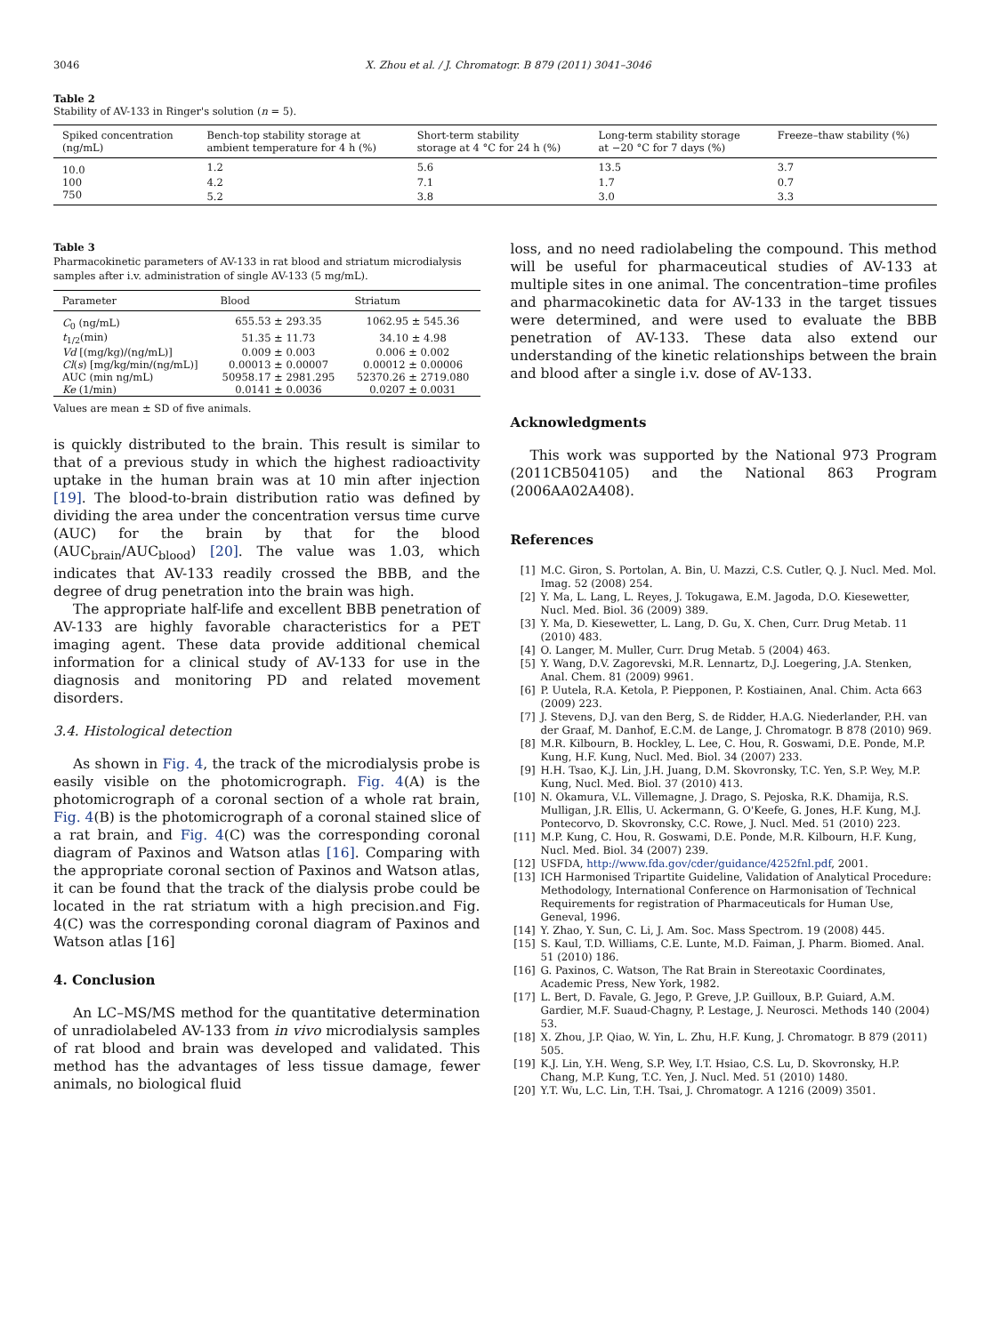3046 X. Zhou et al. / J. Chromatogr. B 879 (2011) 3041–3046
Table 2
Stability of AV-133 in Ringer's solution (n = 5).
| Spiked concentration (ng/mL) | Bench-top stability storage at ambient temperature for 4 h (%) | Short-term stability storage at 4 °C for 24 h (%) | Long-term stability storage at −20 °C for 7 days (%) | Freeze–thaw stability (%) |
| --- | --- | --- | --- | --- |
| 10.0 | 1.2 | 5.6 | 13.5 | 3.7 |
| 100 | 4.2 | 7.1 | 1.7 | 0.7 |
| 750 | 5.2 | 3.8 | 3.0 | 3.3 |
Table 3
Pharmacokinetic parameters of AV-133 in rat blood and striatum microdialysis samples after i.v. administration of single AV-133 (5 mg/mL).
| Parameter | Blood | Striatum |
| --- | --- | --- |
| C<sub>0</sub> (ng/mL) | 655.53 ± 293.35 | 1062.95 ± 545.36 |
| t<sub>1/2</sub>(min) | 51.35 ± 11.73 | 34.10 ± 4.98 |
| Vd [(mg/kg)/(ng/mL)] | 0.009 ± 0.003 | 0.006 ± 0.002 |
| Cl ( s ) [mg/kg/min/(ng/mL)] | 0.00013 ± 0.00007 | 0.00012 ± 0.00006 |
| AUC (min ng/mL) | 50958.17 ± 2981.295 | 52370.26 ± 2719.080 |
| Ke (1/min) | 0.0141 ± 0.0036 | 0.0207 ± 0.0031 |
Values are mean ± SD of five animals.
is quickly distributed to the brain. This result is similar to that of a previous study in which the highest radioactivity uptake in the human brain was at 10 min after injection [19]. The blood-to-brain distribution ratio was defined by dividing the area under the concentration versus time curve (AUC) for the brain by that for the blood (AUC<sub>brain</sub>/AUC<sub>blood</sub>) [20]. The value was 1.03, which indicates that AV-133 readily crossed the BBB, and the degree of drug penetration into the brain was high.
The appropriate half-life and excellent BBB penetration of AV-133 are highly favorable characteristics for a PET imaging agent. These data provide additional chemical information for a clinical study of AV-133 for use in the diagnosis and monitoring PD and related movement disorders.
3.4. Histological detection
As shown in Fig. 4, the track of the microdialysis probe is easily visible on the photomicrograph. Fig. 4(A) is the photomicrograph of a coronal section of a whole rat brain, Fig. 4(B) is the photomicrograph of a coronal stained slice of a rat brain, and Fig. 4(C) was the corresponding coronal diagram of Paxinos and Watson atlas [16]. Comparing with the appropriate coronal section of Paxinos and Watson atlas, it can be found that the track of the dialysis probe could be located in the rat striatum with a high precision.and Fig. 4(C) was the corresponding coronal diagram of Paxinos and Watson atlas [16]
4. Conclusion
An LC–MS/MS method for the quantitative determination of unradiolabeled AV-133 from in vivo microdialysis samples of rat blood and brain was developed and validated. This method has the advantages of less tissue damage, fewer animals, no biological fluid
loss, and no need radiolabeling the compound. This method will be useful for pharmaceutical studies of AV-133 at multiple sites in one animal. The concentration–time profiles and pharmacokinetic data for AV-133 in the target tissues were determined, and were used to evaluate the BBB penetration of AV-133. These data also extend our understanding of the kinetic relationships between the brain and blood after a single i.v. dose of AV-133.
Acknowledgments
This work was supported by the National 973 Program (2011CB504105) and the National 863 Program (2006AA02A408).
References
[1] M.C. Giron, S. Portolan, A. Bin, U. Mazzi, C.S. Cutler, Q. J. Nucl. Med. Mol. Imag. 52 (2008) 254.
[2] Y. Ma, L. Lang, L. Reyes, J. Tokugawa, E.M. Jagoda, D.O. Kiesewetter, Nucl. Med. Biol. 36 (2009) 389.
[3] Y. Ma, D. Kiesewetter, L. Lang, D. Gu, X. Chen, Curr. Drug Metab. 11 (2010) 483.
[4] O. Langer, M. Muller, Curr. Drug Metab. 5 (2004) 463.
[5] Y. Wang, D.V. Zagorevski, M.R. Lennartz, D.J. Loegering, J.A. Stenken, Anal. Chem. 81 (2009) 9961.
[6] P. Uutela, R.A. Ketola, P. Piepponen, P. Kostiainen, Anal. Chim. Acta 663 (2009) 223.
[7] J. Stevens, D.J. van den Berg, S. de Ridder, H.A.G. Niederlander, P.H. van der Graaf, M. Danhof, E.C.M. de Lange, J. Chromatogr. B 878 (2010) 969.
[8] M.R. Kilbourn, B. Hockley, L. Lee, C. Hou, R. Goswami, D.E. Ponde, M.P. Kung, H.F. Kung, Nucl. Med. Biol. 34 (2007) 233.
[9] H.H. Tsao, K.J. Lin, J.H. Juang, D.M. Skovronsky, T.C. Yen, S.P. Wey, M.P. Kung, Nucl. Med. Biol. 37 (2010) 413.
[10] N. Okamura, V.L. Villemagne, J. Drago, S. Pejoska, R.K. Dhamija, R.S. Mulligan, J.R. Ellis, U. Ackermann, G. O'Keefe, G. Jones, H.F. Kung, M.J. Pontecorvo, D. Skovronsky, C.C. Rowe, J. Nucl. Med. 51 (2010) 223.
[11] M.P. Kung, C. Hou, R. Goswami, D.E. Ponde, M.R. Kilbourn, H.F. Kung, Nucl. Med. Biol. 34 (2007) 239.
[12] USFDA, http://www.fda.gov/cder/guidance/4252fnl.pdf, 2001.
[13] ICH Harmonised Tripartite Guideline, Validation of Analytical Procedure: Methodology, International Conference on Harmonisation of Technical Requirements for registration of Pharmaceuticals for Human Use, Geneval, 1996.
[14] Y. Zhao, Y. Sun, C. Li, J. Am. Soc. Mass Spectrom. 19 (2008) 445.
[15] S. Kaul, T.D. Williams, C.E. Lunte, M.D. Faiman, J. Pharm. Biomed. Anal. 51 (2010) 186.
[16] G. Paxinos, C. Watson, The Rat Brain in Stereotaxic Coordinates, Academic Press, New York, 1982.
[17] L. Bert, D. Favale, G. Jego, P. Greve, J.P. Guilloux, B.P. Guiard, A.M. Gardier, M.F. Suaud-Chagny, P. Lestage, J. Neurosci. Methods 140 (2004) 53.
[18] X. Zhou, J.P. Qiao, W. Yin, L. Zhu, H.F. Kung, J. Chromatogr. B 879 (2011) 505.
[19] K.J. Lin, Y.H. Weng, S.P. Wey, I.T. Hsiao, C.S. Lu, D. Skovronsky, H.P. Chang, M.P. Kung, T.C. Yen, J. Nucl. Med. 51 (2010) 1480.
[20] Y.T. Wu, L.C. Lin, T.H. Tsai, J. Chromatogr. A 1216 (2009) 3501.